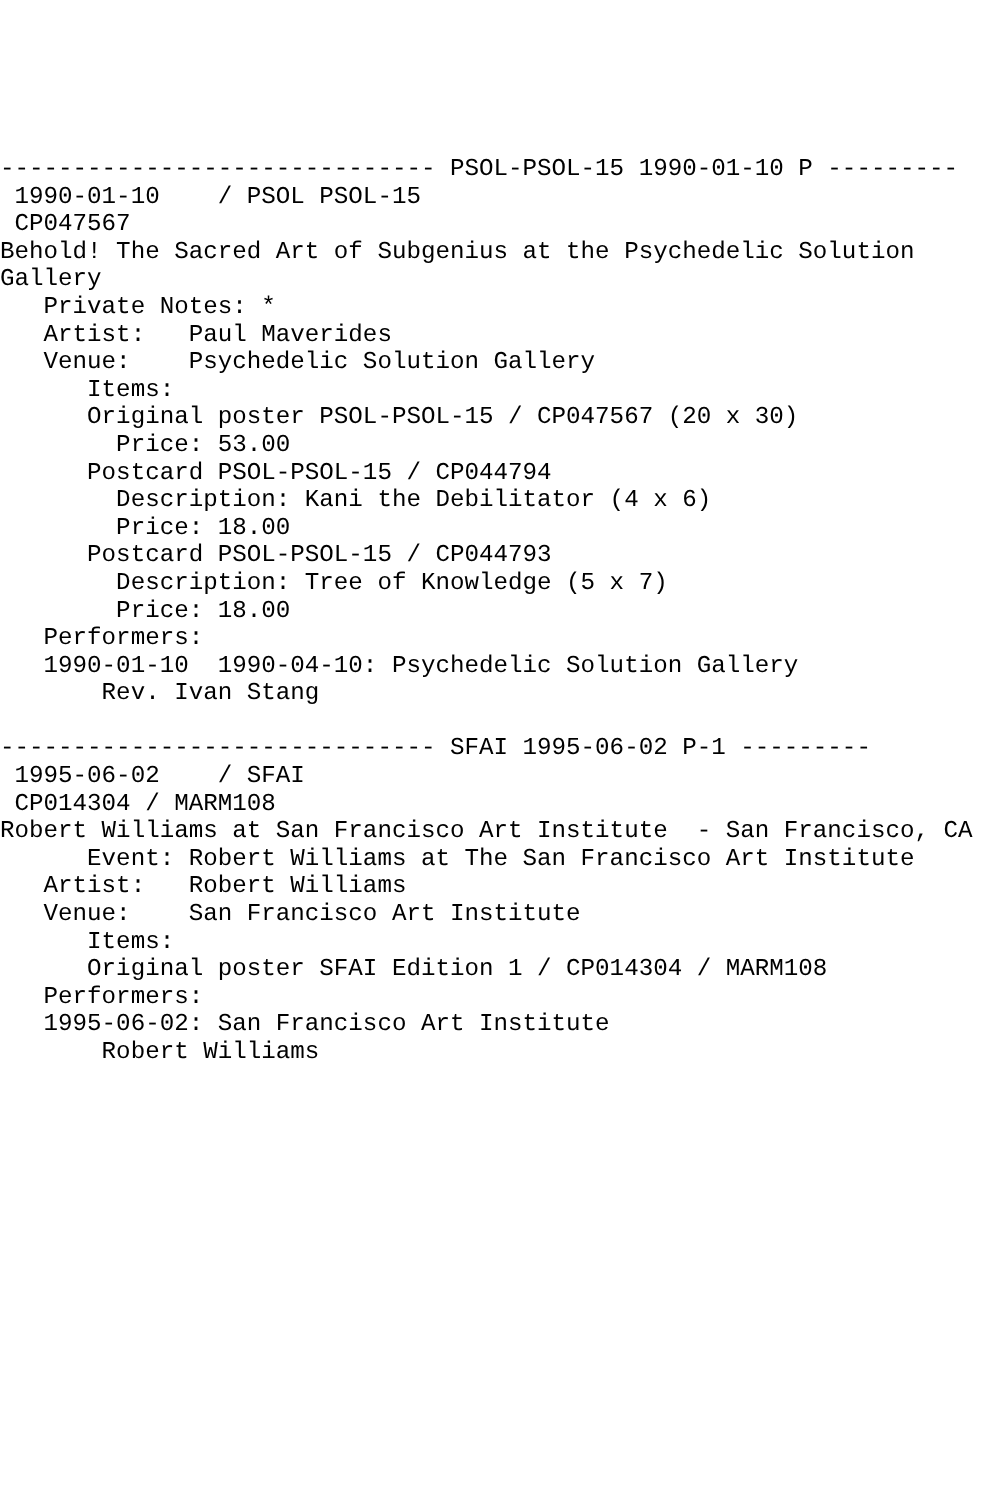------------------------------ PSOL-PSOL-15 1990-01-10 P ---------
 1990-01-10    / PSOL PSOL-15
 CP047567
Behold! The Sacred Art of Subgenius at the Psychedelic Solution
Gallery
   Private Notes: *
   Artist:   Paul Maverides
   Venue:    Psychedelic Solution Gallery
      Items:
      Original poster PSOL-PSOL-15 / CP047567 (20 x 30)
        Price: 53.00
      Postcard PSOL-PSOL-15 / CP044794
        Description: Kani the Debilitator (4 x 6)
        Price: 18.00
      Postcard PSOL-PSOL-15 / CP044793
        Description: Tree of Knowledge (5 x 7)
        Price: 18.00
   Performers:
   1990-01-10  1990-04-10: Psychedelic Solution Gallery
       Rev. Ivan Stang

------------------------------ SFAI 1995-06-02 P-1 ---------
 1995-06-02    / SFAI
 CP014304 / MARM108
Robert Williams at San Francisco Art Institute  - San Francisco, CA
      Event: Robert Williams at The San Francisco Art Institute
   Artist:   Robert Williams
   Venue:    San Francisco Art Institute
      Items:
      Original poster SFAI Edition 1 / CP014304 / MARM108
   Performers:
   1995-06-02: San Francisco Art Institute
       Robert Williams